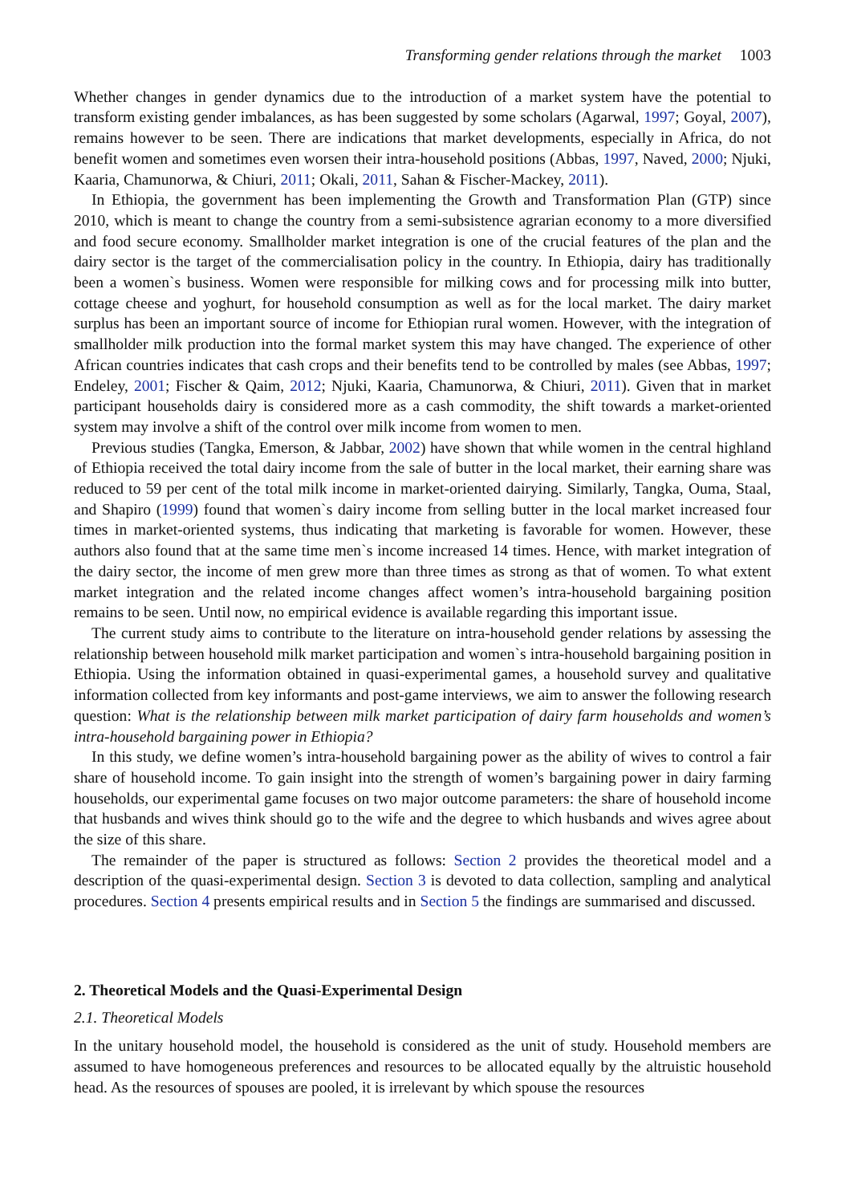Transforming gender relations through the market 1003
Whether changes in gender dynamics due to the introduction of a market system have the potential to transform existing gender imbalances, as has been suggested by some scholars (Agarwal, 1997; Goyal, 2007), remains however to be seen. There are indications that market developments, especially in Africa, do not benefit women and sometimes even worsen their intra-household positions (Abbas, 1997, Naved, 2000; Njuki, Kaaria, Chamunorwa, & Chiuri, 2011; Okali, 2011, Sahan & Fischer-Mackey, 2011).
In Ethiopia, the government has been implementing the Growth and Transformation Plan (GTP) since 2010, which is meant to change the country from a semi-subsistence agrarian economy to a more diversified and food secure economy. Smallholder market integration is one of the crucial features of the plan and the dairy sector is the target of the commercialisation policy in the country. In Ethiopia, dairy has traditionally been a women`s business. Women were responsible for milking cows and for processing milk into butter, cottage cheese and yoghurt, for household consumption as well as for the local market. The dairy market surplus has been an important source of income for Ethiopian rural women. However, with the integration of smallholder milk production into the formal market system this may have changed. The experience of other African countries indicates that cash crops and their benefits tend to be controlled by males (see Abbas, 1997; Endeley, 2001; Fischer & Qaim, 2012; Njuki, Kaaria, Chamunorwa, & Chiuri, 2011). Given that in market participant households dairy is considered more as a cash commodity, the shift towards a market-oriented system may involve a shift of the control over milk income from women to men.
Previous studies (Tangka, Emerson, & Jabbar, 2002) have shown that while women in the central highland of Ethiopia received the total dairy income from the sale of butter in the local market, their earning share was reduced to 59 per cent of the total milk income in market-oriented dairying. Similarly, Tangka, Ouma, Staal, and Shapiro (1999) found that women`s dairy income from selling butter in the local market increased four times in market-oriented systems, thus indicating that marketing is favorable for women. However, these authors also found that at the same time men`s income increased 14 times. Hence, with market integration of the dairy sector, the income of men grew more than three times as strong as that of women. To what extent market integration and the related income changes affect women’s intra-household bargaining position remains to be seen. Until now, no empirical evidence is available regarding this important issue.
The current study aims to contribute to the literature on intra-household gender relations by assessing the relationship between household milk market participation and women`s intra-household bargaining position in Ethiopia. Using the information obtained in quasi-experimental games, a household survey and qualitative information collected from key informants and post-game interviews, we aim to answer the following research question: What is the relationship between milk market participation of dairy farm households and women’s intra-household bargaining power in Ethiopia?
In this study, we define women’s intra-household bargaining power as the ability of wives to control a fair share of household income. To gain insight into the strength of women’s bargaining power in dairy farming households, our experimental game focuses on two major outcome parameters: the share of household income that husbands and wives think should go to the wife and the degree to which husbands and wives agree about the size of this share.
The remainder of the paper is structured as follows: Section 2 provides the theoretical model and a description of the quasi-experimental design. Section 3 is devoted to data collection, sampling and analytical procedures. Section 4 presents empirical results and in Section 5 the findings are summarised and discussed.
2. Theoretical Models and the Quasi-Experimental Design
2.1. Theoretical Models
In the unitary household model, the household is considered as the unit of study. Household members are assumed to have homogeneous preferences and resources to be allocated equally by the altruistic household head. As the resources of spouses are pooled, it is irrelevant by which spouse the resources